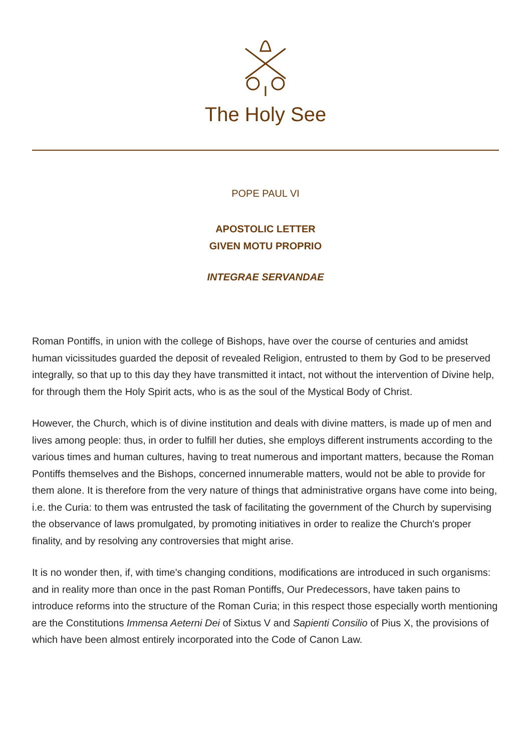The Holy See
POPE PAUL VI
APOSTOLIC LETTER
GIVEN MOTU PROPRIO
INTEGRAE SERVANDAE
Roman Pontiffs, in union with the college of Bishops, have over the course of centuries and amidst human vicissitudes guarded the deposit of revealed Religion, entrusted to them by God to be preserved integrally, so that up to this day they have transmitted it intact, not without the intervention of Divine help, for through them the Holy Spirit acts, who is as the soul of the Mystical Body of Christ.
However, the Church, which is of divine institution and deals with divine matters, is made up of men and lives among people: thus, in order to fulfill her duties, she employs different instruments according to the various times and human cultures, having to treat numerous and important matters, because the Roman Pontiffs themselves and the Bishops, concerned innumerable matters, would not be able to provide for them alone. It is therefore from the very nature of things that administrative organs have come into being, i.e. the Curia: to them was entrusted the task of facilitating the government of the Church by supervising the observance of laws promulgated, by promoting initiatives in order to realize the Church's proper finality, and by resolving any controversies that might arise.
It is no wonder then, if, with time's changing conditions, modifications are introduced in such organisms: and in reality more than once in the past Roman Pontiffs, Our Predecessors, have taken pains to introduce reforms into the structure of the Roman Curia; in this respect those especially worth mentioning are the Constitutions Immensa Aeterni Dei of Sixtus V and Sapienti Consilio of Pius X, the provisions of which have been almost entirely incorporated into the Code of Canon Law.